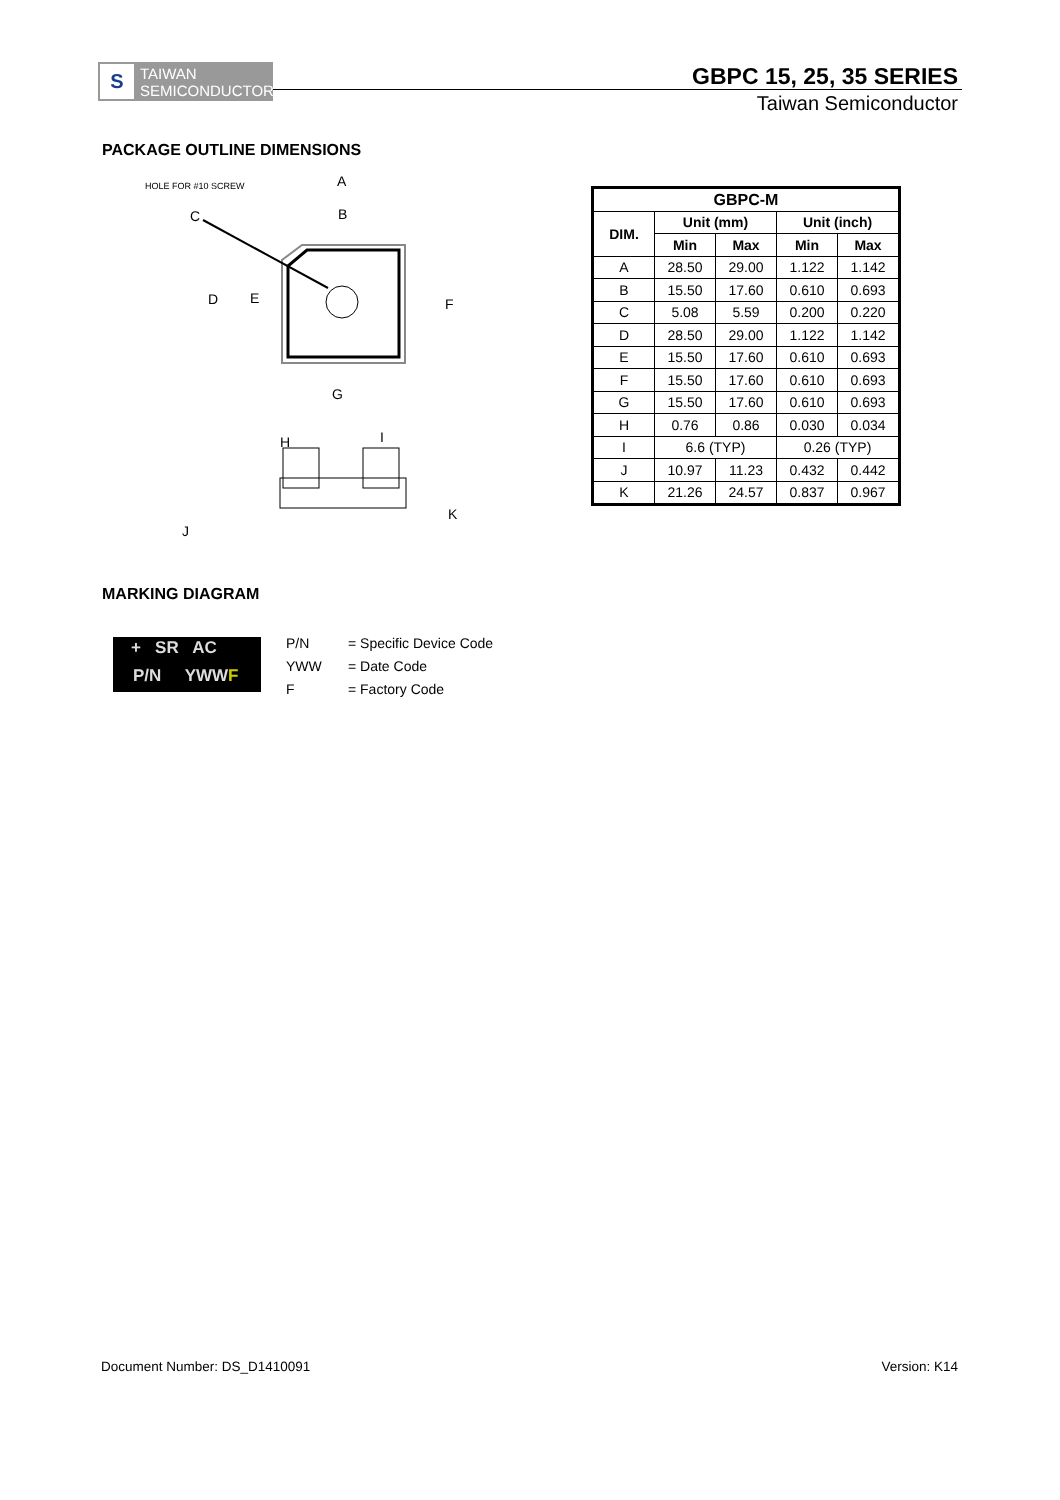S TAIWAN
SEMICONDUCTOR
GBPC 15, 25, 35 SERIES
Taiwan Semiconductor
PACKAGE OUTLINE DIMENSIONS
HOLE FOR #10 SCREW
A
B
C
D
E
F
G
H
I
J
K
| GBPC-M | | | | |
| --- | --- | --- | --- | --- |
| DIM. | Unit (mm) | | Unit (inch) | |
| | Min | Max | Min | Max |
| A | 28.50 | 29.00 | 1.122 | 1.142 |
| B | 15.50 | 17.60 | 0.610 | 0.693 |
| C | 5.08 | 5.59 | 0.200 | 0.220 |
| D | 28.50 | 29.00 | 1.122 | 1.142 |
| E | 15.50 | 17.60 | 0.610 | 0.693 |
| F | 15.50 | 17.60 | 0.610 | 0.693 |
| G | 15.50 | 17.60 | 0.610 | 0.693 |
| H | 0.76 | 0.86 | 0.030 | 0.034 |
| I | 6.6 (TYP) | | 0.26 (TYP) | |
| J | 10.97 | 11.23 | 0.432 | 0.442 |
| K | 21.26 | 24.57 | 0.837 | 0.967 |
MARKING DIAGRAM
+ SR AC
P/N YWWF
P/N = Specific Device Code
YWW = Date Code
F = Factory Code
Document Number: DS_D1410091 Version: K14